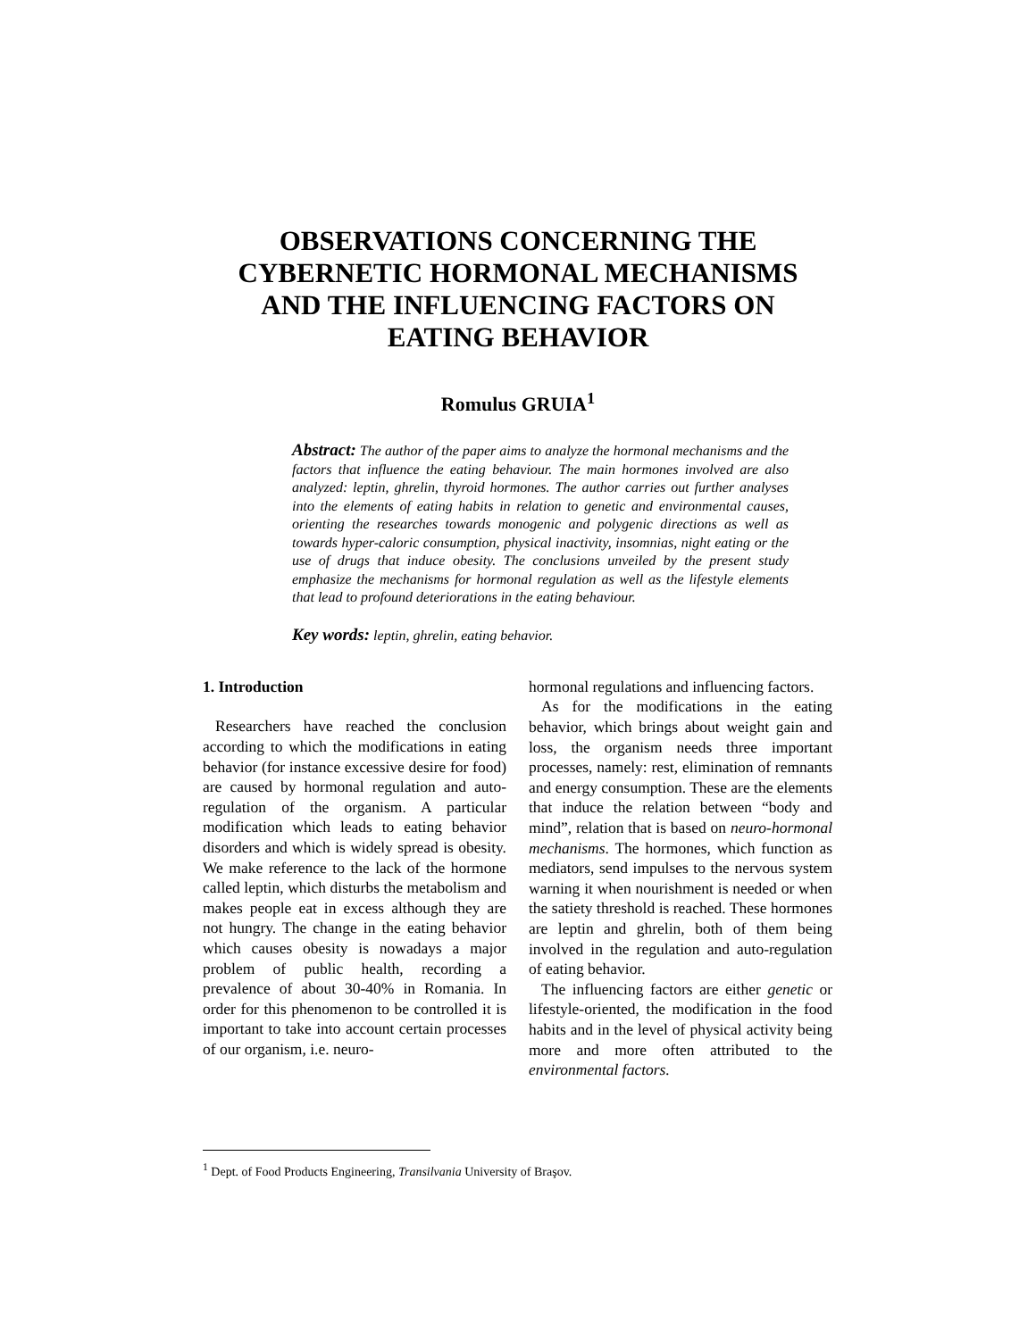OBSERVATIONS CONCERNING THE
CYBERNETIC HORMONAL MECHANISMS
AND THE INFLUENCING FACTORS ON
EATING BEHAVIOR
Romulus GRUIA<sup>1</sup>
Abstract: The author of the paper aims to analyze the hormonal mechanisms and the factors that influence the eating behaviour. The main hormones involved are also analyzed: leptin, ghrelin, thyroid hormones. The author carries out further analyses into the elements of eating habits in relation to genetic and environmental causes, orienting the researches towards monogenic and polygenic directions as well as towards hyper-caloric consumption, physical inactivity, insomnias, night eating or the use of drugs that induce obesity. The conclusions unveiled by the present study emphasize the mechanisms for hormonal regulation as well as the lifestyle elements that lead to profound deteriorations in the eating behaviour.
Key words: leptin, ghrelin, eating behavior.
1. Introduction
Researchers have reached the conclusion according to which the modifications in eating behavior (for instance excessive desire for food) are caused by hormonal regulation and auto-regulation of the organism. A particular modification which leads to eating behavior disorders and which is widely spread is obesity. We make reference to the lack of the hormone called leptin, which disturbs the metabolism and makes people eat in excess although they are not hungry. The change in the eating behavior which causes obesity is nowadays a major problem of public health, recording a prevalence of about 30-40% in Romania. In order for this phenomenon to be controlled it is important to take into account certain processes of our organism, i.e. neuro-
hormonal regulations and influencing factors.
As for the modifications in the eating behavior, which brings about weight gain and loss, the organism needs three important processes, namely: rest, elimination of remnants and energy consumption. These are the elements that induce the relation between “body and mind”, relation that is based on neuro-hormonal mechanisms. The hormones, which function as mediators, send impulses to the nervous system warning it when nourishment is needed or when the satiety threshold is reached. These hormones are leptin and ghrelin, both of them being involved in the regulation and auto-regulation of eating behavior.
The influencing factors are either genetic or lifestyle-oriented, the modification in the food habits and in the level of physical activity being more and more often attributed to the environmental factors.
<sup>1</sup> Dept. of Food Products Engineering, Transilvania University of Braşov.